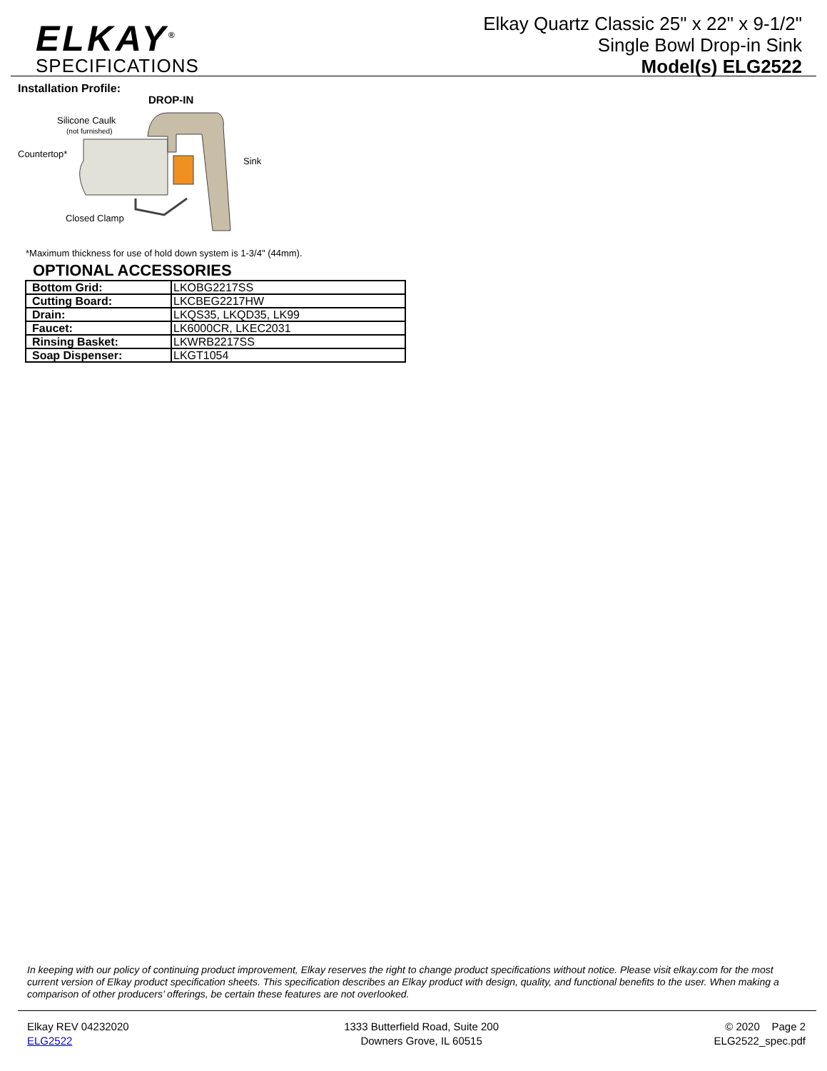ELKAY<sup>®</sup>
SPECIFICATIONS
Elkay Quartz Classic 25" x 22" x 9-1/2"
Single Bowl Drop-in Sink
Model(s) ELG2522
Installation Profile:
DROP-IN
Silicone Caulk
(not furnished)
Countertop*
Sink
Closed Clamp
*Maximum thickness for use of hold down system is 1-3/4" (44mm).
OPTIONAL ACCESSORIES
| Bottom Grid: | LKOBG2217SS |
| Cutting Board: | LKCBEG2217HW |
| Drain: | LKQS35, LKQD35, LK99 |
| Faucet: | LK6000CR, LKEC2031 |
| Rinsing Basket: | LKWRB2217SS |
| Soap Dispenser: | LKGT1054 |
In keeping with our policy of continuing product improvement, Elkay reserves the right to change product specifications without notice. Please visit elkay.com for the most current version of Elkay product specification sheets. This specification describes an Elkay product with design, quality, and functional benefits to the user. When making a comparison of other producers’ offerings, be certain these features are not overlooked.
Elkay REV 04232020
ELG2522
1333 Butterfield Road, Suite 200
Downers Grove, IL 60515
© 2020 Page 2
ELG2522_spec.pdf